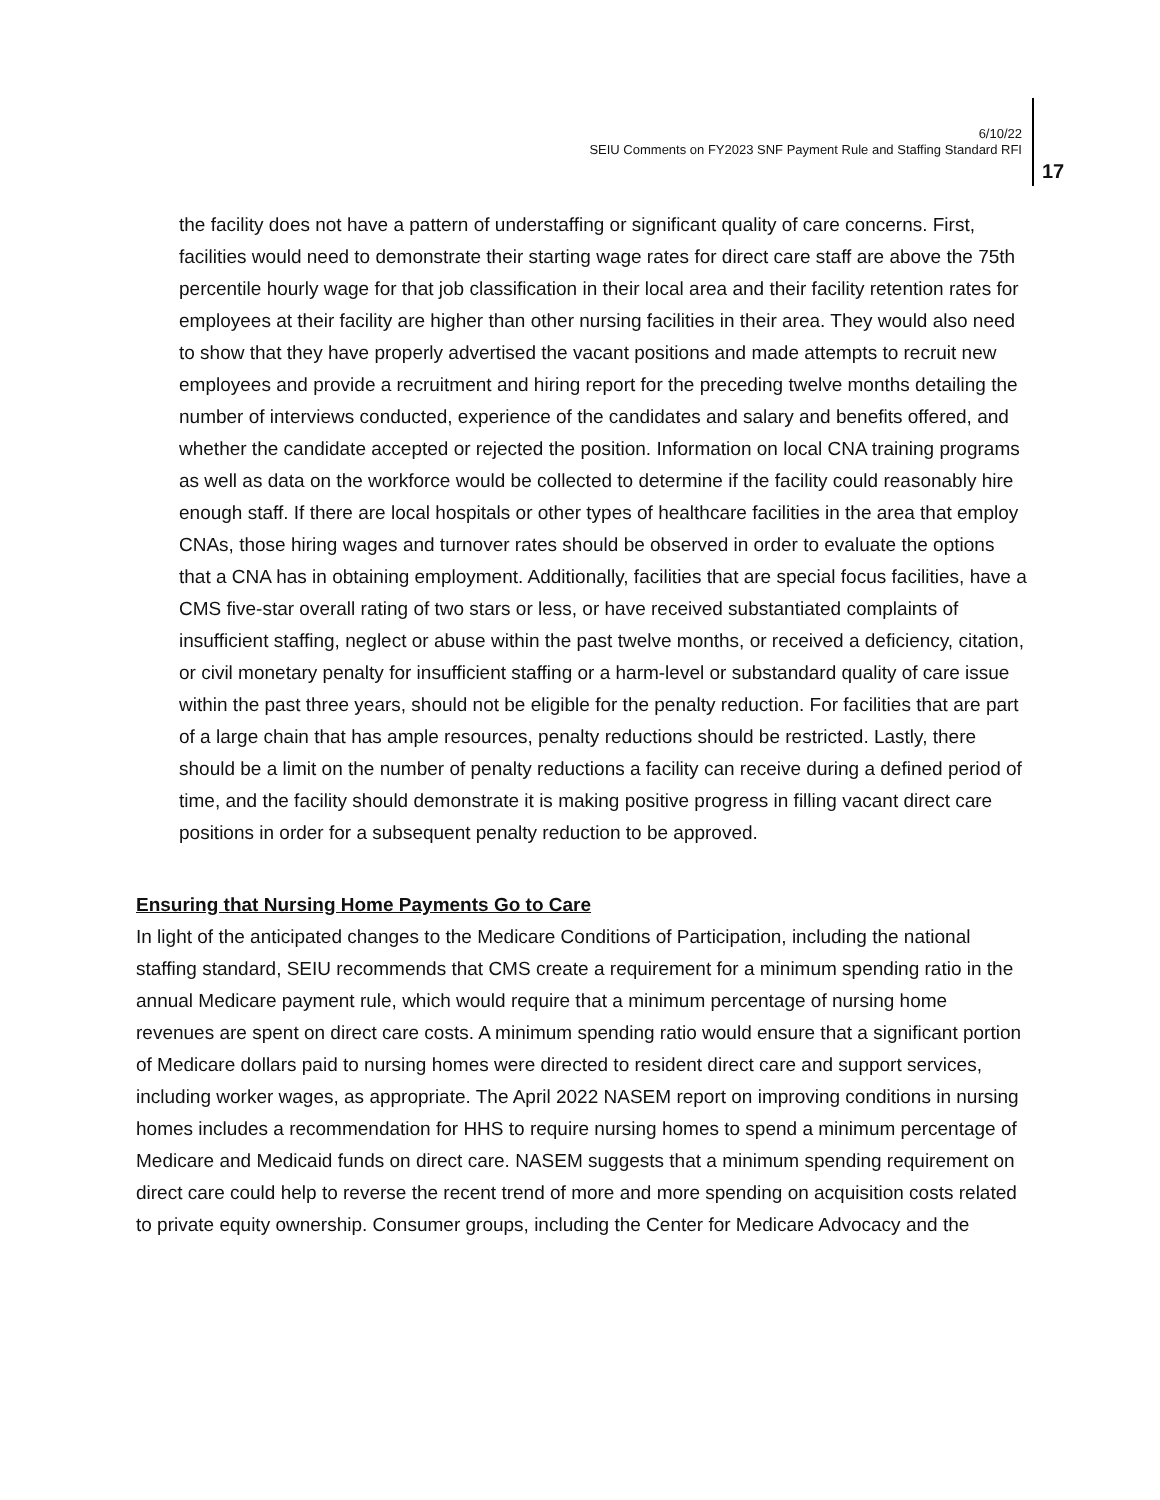6/10/22
SEIU Comments on FY2023 SNF Payment Rule and Staffing Standard RFI
17
the facility does not have a pattern of understaffing or significant quality of care concerns. First, facilities would need to demonstrate their starting wage rates for direct care staff are above the 75th percentile hourly wage for that job classification in their local area and their facility retention rates for employees at their facility are higher than other nursing facilities in their area. They would also need to show that they have properly advertised the vacant positions and made attempts to recruit new employees and provide a recruitment and hiring report for the preceding twelve months detailing the number of interviews conducted, experience of the candidates and salary and benefits offered, and whether the candidate accepted or rejected the position. Information on local CNA training programs as well as data on the workforce would be collected to determine if the facility could reasonably hire enough staff. If there are local hospitals or other types of healthcare facilities in the area that employ CNAs, those hiring wages and turnover rates should be observed in order to evaluate the options that a CNA has in obtaining employment. Additionally, facilities that are special focus facilities, have a CMS five-star overall rating of two stars or less, or have received substantiated complaints of insufficient staffing, neglect or abuse within the past twelve months, or received a deficiency, citation, or civil monetary penalty for insufficient staffing or a harm-level or substandard quality of care issue within the past three years, should not be eligible for the penalty reduction. For facilities that are part of a large chain that has ample resources, penalty reductions should be restricted. Lastly, there should be a limit on the number of penalty reductions a facility can receive during a defined period of time, and the facility should demonstrate it is making positive progress in filling vacant direct care positions in order for a subsequent penalty reduction to be approved.
Ensuring that Nursing Home Payments Go to Care
In light of the anticipated changes to the Medicare Conditions of Participation, including the national staffing standard, SEIU recommends that CMS create a requirement for a minimum spending ratio in the annual Medicare payment rule, which would require that a minimum percentage of nursing home revenues are spent on direct care costs. A minimum spending ratio would ensure that a significant portion of Medicare dollars paid to nursing homes were directed to resident direct care and support services, including worker wages, as appropriate. The April 2022 NASEM report on improving conditions in nursing homes includes a recommendation for HHS to require nursing homes to spend a minimum percentage of Medicare and Medicaid funds on direct care. NASEM suggests that a minimum spending requirement on direct care could help to reverse the recent trend of more and more spending on acquisition costs related to private equity ownership. Consumer groups, including the Center for Medicare Advocacy and the